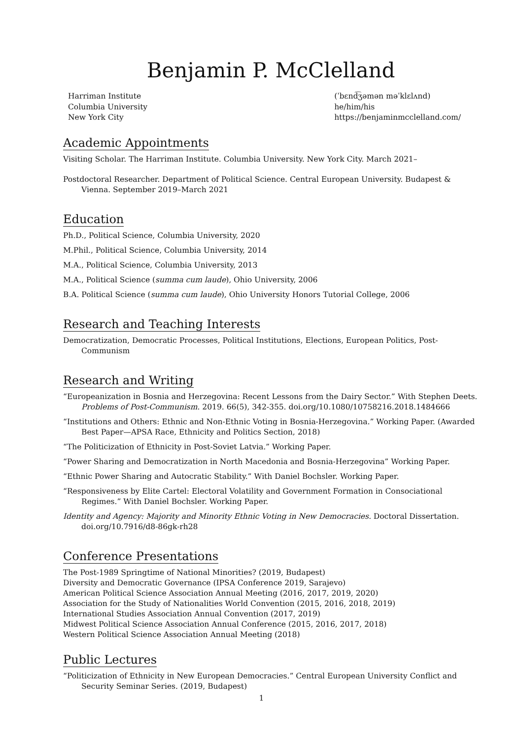Benjamin P. McClelland
Harriman Institute
Columbia University
New York City
(ˈbɛnd͡ʒəmən məˈklɛlʌnd)
he/him/his
https://benjaminmcclelland.com/
Academic Appointments
Visiting Scholar. The Harriman Institute. Columbia University. New York City. March 2021–
Postdoctoral Researcher. Department of Political Science. Central European University. Budapest & Vienna. September 2019–March 2021
Education
Ph.D., Political Science, Columbia University, 2020
M.Phil., Political Science, Columbia University, 2014
M.A., Political Science, Columbia University, 2013
M.A., Political Science (summa cum laude), Ohio University, 2006
B.A. Political Science (summa cum laude), Ohio University Honors Tutorial College, 2006
Research and Teaching Interests
Democratization, Democratic Processes, Political Institutions, Elections, European Politics, Post-Communism
Research and Writing
“Europeanization in Bosnia and Herzegovina: Recent Lessons from the Dairy Sector.” With Stephen Deets. Problems of Post-Communism. 2019. 66(5), 342-355. doi.org/10.1080/10758216.2018.1484666
“Institutions and Others: Ethnic and Non-Ethnic Voting in Bosnia-Herzegovina.” Working Paper. (Awarded Best Paper—APSA Race, Ethnicity and Politics Section, 2018)
“The Politicization of Ethnicity in Post-Soviet Latvia.” Working Paper.
“Power Sharing and Democratization in North Macedonia and Bosnia-Herzegovina” Working Paper.
“Ethnic Power Sharing and Autocratic Stability.” With Daniel Bochsler. Working Paper.
“Responsiveness by Elite Cartel: Electoral Volatility and Government Formation in Consociational Regimes.” With Daniel Bochsler. Working Paper.
Identity and Agency: Majority and Minority Ethnic Voting in New Democracies. Doctoral Dissertation. doi.org/10.7916/d8-86gk-rh28
Conference Presentations
The Post-1989 Springtime of National Minorities? (2019, Budapest)
Diversity and Democratic Governance (IPSA Conference 2019, Sarajevo)
American Political Science Association Annual Meeting (2016, 2017, 2019, 2020)
Association for the Study of Nationalities World Convention (2015, 2016, 2018, 2019)
International Studies Association Annual Convention (2017, 2019)
Midwest Political Science Association Annual Conference (2015, 2016, 2017, 2018)
Western Political Science Association Annual Meeting (2018)
Public Lectures
“Politicization of Ethnicity in New European Democracies.” Central European University Conflict and Security Seminar Series. (2019, Budapest)
1